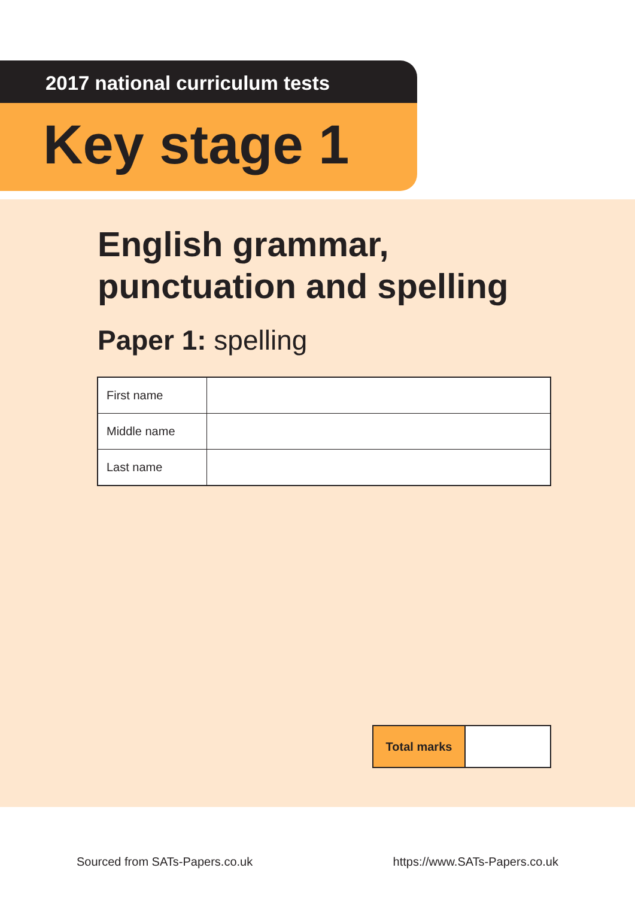2017 national curriculum tests
Key stage 1
English grammar,
punctuation and spelling
Paper 1: spelling
| First name | |
| Middle name | |
| Last name | |
| Total marks | |
Sourced from SATs-Papers.co.uk https://www.SATs-Papers.co.uk